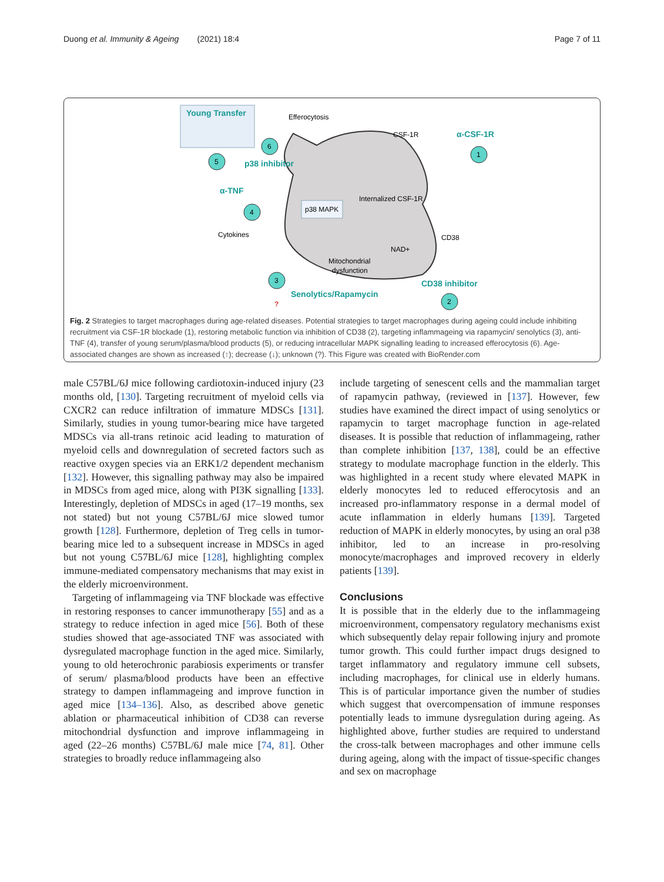Duong et al. Immunity & Ageing (2021) 18:4 Page 7 of 11
Young Transfer
Efferocytosis
CSF-1R
α-CSF-1R
1
6
5
p38 inhibitor
α-TNF
4
Internalized CSF-1R
p38 MAPK
Cytokines
CD38
NAD+
Mitochondrial
dysfunction
3
CD38 inhibitor
Senolytics/Rapamycin
?
2
Fig. 2 Strategies to target macrophages during age-related diseases. Potential strategies to target macrophages during ageing could include inhibiting recruitment via CSF-1R blockade (1), restoring metabolic function via inhibition of CD38 (2), targeting inflammageing via rapamycin/ senolytics (3), anti-TNF (4), transfer of young serum/plasma/blood products (5), or reducing intracellular MAPK signalling leading to increased efferocytosis (6). Age-associated changes are shown as increased (↑); decrease (↓); unknown (?). This Figure was created with BioRender.com
male C57BL/6J mice following cardiotoxin-induced injury (23 months old, [130]. Targeting recruitment of myeloid cells via CXCR2 can reduce infiltration of immature MDSCs [131]. Similarly, studies in young tumor-bearing mice have targeted MDSCs via all-trans retinoic acid leading to maturation of myeloid cells and downregulation of secreted factors such as reactive oxygen species via an ERK1/2 dependent mechanism [132]. However, this signalling pathway may also be impaired in MDSCs from aged mice, along with PI3K signalling [133]. Interestingly, depletion of MDSCs in aged (17–19 months, sex not stated) but not young C57BL/6J mice slowed tumor growth [128]. Furthermore, depletion of Treg cells in tumor-bearing mice led to a subsequent increase in MDSCs in aged but not young C57BL/6J mice [128], highlighting complex immune-mediated compensatory mechanisms that may exist in the elderly microenvironment.
Targeting of inflammageing via TNF blockade was effective in restoring responses to cancer immunotherapy [55] and as a strategy to reduce infection in aged mice [56]. Both of these studies showed that age-associated TNF was associated with dysregulated macrophage function in the aged mice. Similarly, young to old heterochronic parabiosis experiments or transfer of serum/ plasma/blood products have been an effective strategy to dampen inflammageing and improve function in aged mice [134–136]. Also, as described above genetic ablation or pharmaceutical inhibition of CD38 can reverse mitochondrial dysfunction and improve inflammageing in aged (22–26 months) C57BL/6J male mice [74, 81]. Other strategies to broadly reduce inflammageing also
include targeting of senescent cells and the mammalian target of rapamycin pathway, (reviewed in [137]. However, few studies have examined the direct impact of using senolytics or rapamycin to target macrophage function in age-related diseases. It is possible that reduction of inflammageing, rather than complete inhibition [137, 138], could be an effective strategy to modulate macrophage function in the elderly. This was highlighted in a recent study where elevated MAPK in elderly monocytes led to reduced efferocytosis and an increased pro-inflammatory response in a dermal model of acute inflammation in elderly humans [139]. Targeted reduction of MAPK in elderly monocytes, by using an oral p38 inhibitor, led to an increase in pro-resolving monocyte/macrophages and improved recovery in elderly patients [139].
Conclusions
It is possible that in the elderly due to the inflammageing microenvironment, compensatory regulatory mechanisms exist which subsequently delay repair following injury and promote tumor growth. This could further impact drugs designed to target inflammatory and regulatory immune cell subsets, including macrophages, for clinical use in elderly humans. This is of particular importance given the number of studies which suggest that overcompensation of immune responses potentially leads to immune dysregulation during ageing. As highlighted above, further studies are required to understand the cross-talk between macrophages and other immune cells during ageing, along with the impact of tissue-specific changes and sex on macrophage